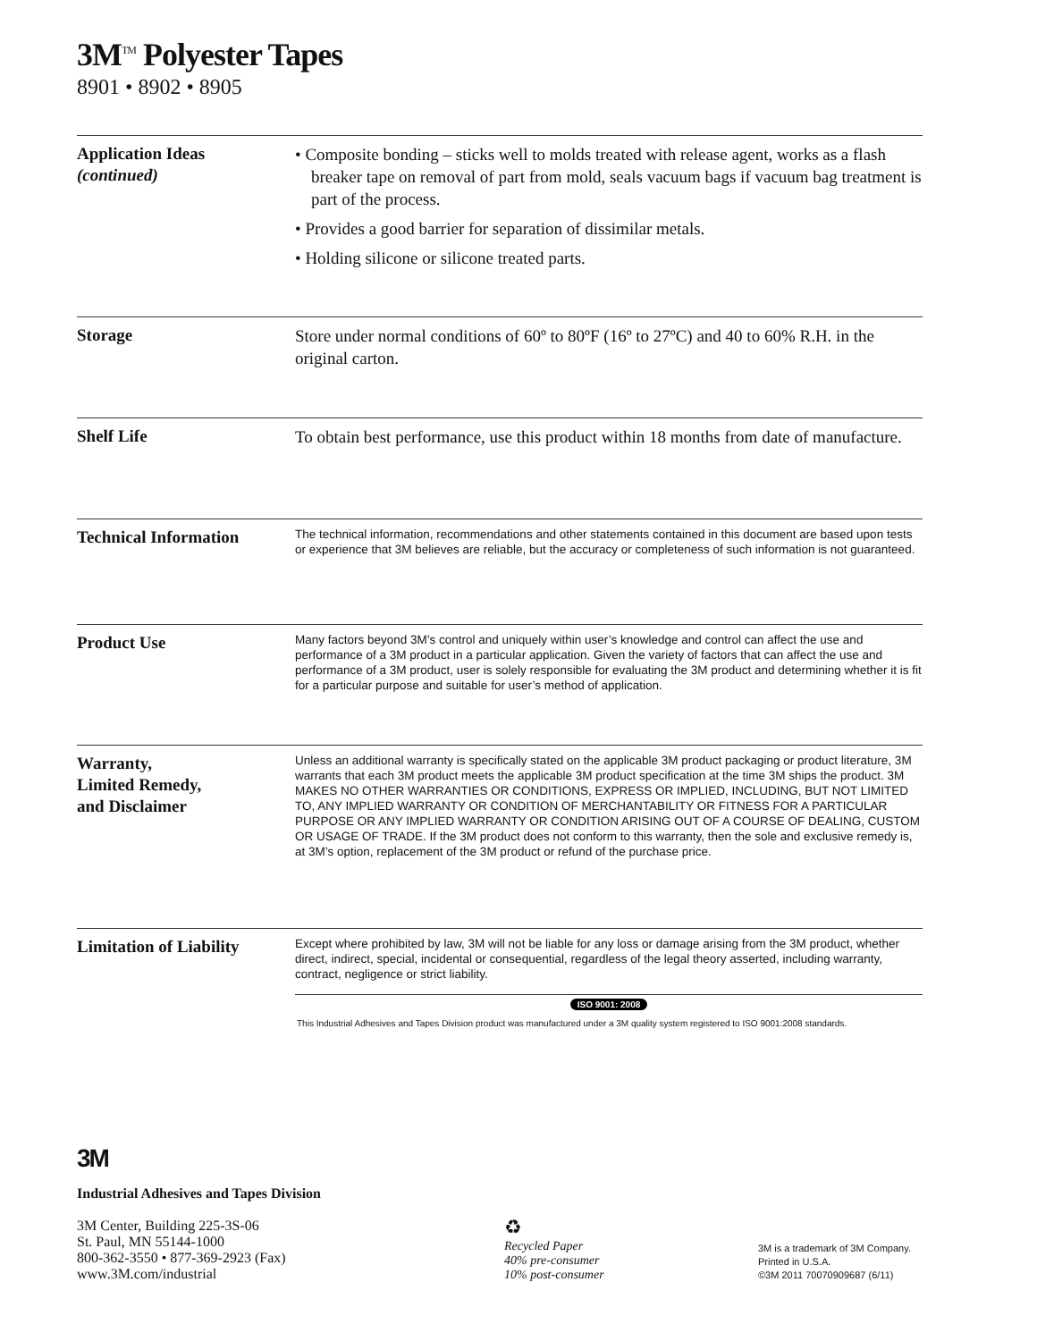3M<sup>TM</sup> Polyester Tapes
8901 • 8902 • 8905
Application Ideas
(continued)
• Composite bonding – sticks well to molds treated with release agent, works as a flash breaker tape on removal of part from mold, seals vacuum bags if vacuum bag treatment is part of the process.
• Provides a good barrier for separation of dissimilar metals.
• Holding silicone or silicone treated parts.
Storage
Store under normal conditions of 60º to 80ºF (16º to 27ºC) and 40 to 60% R.H. in the original carton.
Shelf Life
To obtain best performance, use this product within 18 months from date of manufacture.
Technical Information
The technical information, recommendations and other statements contained in this document are based upon tests or experience that 3M believes are reliable, but the accuracy or completeness of such information is not guaranteed.
Product Use
Many factors beyond 3M’s control and uniquely within user’s knowledge and control can affect the use and performance of a 3M product in a particular application. Given the variety of factors that can affect the use and performance of a 3M product, user is solely responsible for evaluating the 3M product and determining whether it is fit for a particular purpose and suitable for user’s method of application.
Warranty,
Limited Remedy,
and Disclaimer
Unless an additional warranty is specifically stated on the applicable 3M product packaging or product literature, 3M warrants that each 3M product meets the applicable 3M product specification at the time 3M ships the product. 3M MAKES NO OTHER WARRANTIES OR CONDITIONS, EXPRESS OR IMPLIED, INCLUDING, BUT NOT LIMITED TO, ANY IMPLIED WARRANTY OR CONDITION OF MERCHANTABILITY OR FITNESS FOR A PARTICULAR PURPOSE OR ANY IMPLIED WARRANTY OR CONDITION ARISING OUT OF A COURSE OF DEALING, CUSTOM OR USAGE OF TRADE. If the 3M product does not conform to this warranty, then the sole and exclusive remedy is, at 3M’s option, replacement of the 3M product or refund of the purchase price.
Limitation of Liability
Except where prohibited by law, 3M will not be liable for any loss or damage arising from the 3M product, whether direct, indirect, special, incidental or consequential, regardless of the legal theory asserted, including warranty, contract, negligence or strict liability.
ISO 9001: 2008
This Industrial Adhesives and Tapes Division product was manufactured under a 3M quality system registered to ISO 9001:2008 standards.
3M
Industrial Adhesives and Tapes Division
3M Center, Building 225-3S-06
St. Paul, MN 55144-1000
800-362-3550 • 877-369-2923 (Fax)
www.3M.com/industrial
♻
Recycled Paper
40% pre-consumer
10% post-consumer
3M is a trademark of 3M Company.
Printed in U.S.A.
©3M 2011 70070909687 (6/11)